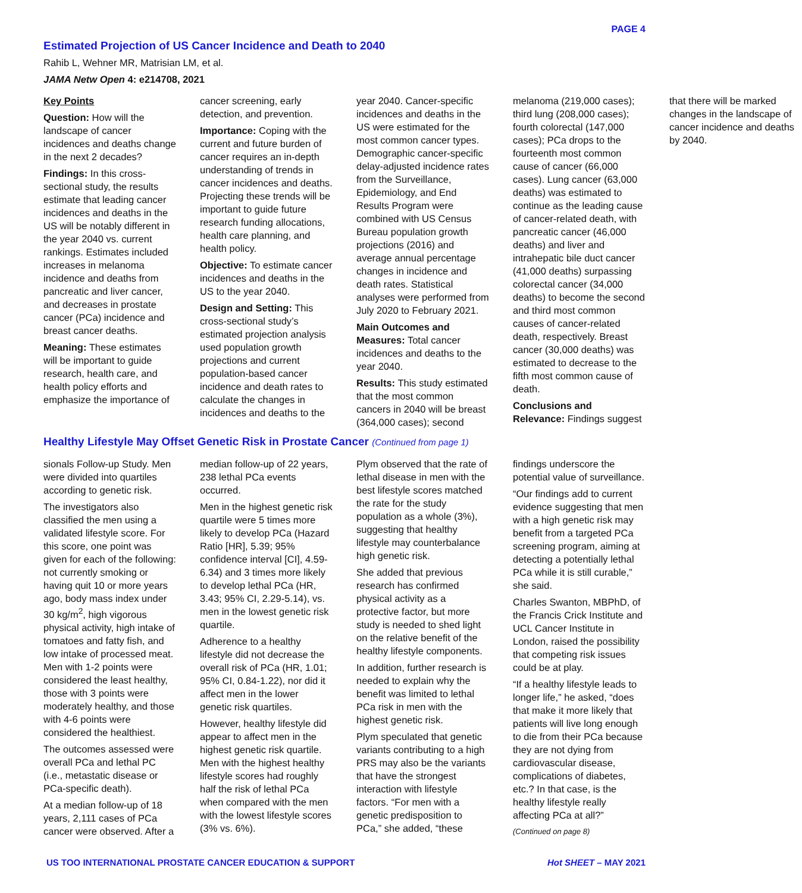PAGE 4
Estimated Projection of US Cancer Incidence and Death to 2040
Rahib L, Wehner MR, Matrisian LM, et al.
JAMA Netw Open 4: e214708, 2021
Key Points
Question: How will the landscape of cancer incidences and deaths change in the next 2 decades?
Findings: In this cross-sectional study, the results estimate that leading cancer incidences and deaths in the US will be notably different in the year 2040 vs. current rankings. Estimates included increases in melanoma incidence and deaths from pancreatic and liver cancer, and decreases in prostate cancer (PCa) incidence and breast cancer deaths.
Meaning: These estimates will be important to guide research, health care, and health policy efforts and emphasize the importance of cancer screening, early detection, and prevention.
Importance: Coping with the current and future burden of cancer requires an in-depth understanding of trends in cancer incidences and deaths. Projecting these trends will be important to guide future research funding allocations, health care planning, and health policy.
Objective: To estimate cancer incidences and deaths in the US to the year 2040.
Design and Setting: This cross-sectional study’s estimated projection analysis used population growth projections and current population-based cancer incidence and death rates to calculate the changes in incidences and deaths to the year 2040. Cancer-specific incidences and deaths in the US were estimated for the most common cancer types. Demographic cancer-specific delay-adjusted incidence rates from the Surveillance, Epidemiology, and End Results Program were combined with US Census Bureau population growth projections (2016) and average annual percentage changes in incidence and death rates. Statistical analyses were performed from July 2020 to February 2021.
Main Outcomes and Measures: Total cancer incidences and deaths to the year 2040.
Results: This study estimated that the most common cancers in 2040 will be breast (364,000 cases); second melanoma (219,000 cases); third lung (208,000 cases); fourth colorectal (147,000 cases); PCa drops to the fourteenth most common cause of cancer (66,000 cases). Lung cancer (63,000 deaths) was estimated to continue as the leading cause of cancer-related death, with pancreatic cancer (46,000 deaths) and liver and intrahepatic bile duct cancer (41,000 deaths) surpassing colorectal cancer (34,000 deaths) to become the second and third most common causes of cancer-related death, respectively. Breast cancer (30,000 deaths) was estimated to decrease to the fifth most common cause of death.
Conclusions and Relevance: Findings suggest that there will be marked changes in the landscape of cancer incidence and deaths by 2040.
Healthy Lifestyle May Offset Genetic Risk in Prostate Cancer (Continued from page 1)
sionals Follow-up Study. Men were divided into quartiles according to genetic risk.
The investigators also classified the men using a validated lifestyle score. For this score, one point was given for each of the following: not currently smoking or having quit 10 or more years ago, body mass index under 30 kg/m<sup>2</sup>, high vigorous physical activity, high intake of tomatoes and fatty fish, and low intake of processed meat. Men with 1-2 points were considered the least healthy, those with 3 points were moderately healthy, and those with 4-6 points were considered the healthiest.
The outcomes assessed were overall PCa and lethal PC (i.e., metastatic disease or PCa-specific death).
At a median follow-up of 18 years, 2,111 cases of PCa cancer were observed. After a median follow-up of 22 years, 238 lethal PCa events occurred.
Men in the highest genetic risk quartile were 5 times more likely to develop PCa (Hazard Ratio [HR], 5.39; 95% confidence interval [CI], 4.59-6.34) and 3 times more likely to develop lethal PCa (HR, 3.43; 95% CI, 2.29-5.14), vs. men in the lowest genetic risk quartile.
Adherence to a healthy lifestyle did not decrease the overall risk of PCa (HR, 1.01; 95% CI, 0.84-1.22), nor did it affect men in the lower genetic risk quartiles.
However, healthy lifestyle did appear to affect men in the highest genetic risk quartile. Men with the highest healthy lifestyle scores had roughly half the risk of lethal PCa when compared with the men with the lowest lifestyle scores (3% vs. 6%).
Plym observed that the rate of lethal disease in men with the best lifestyle scores matched the rate for the study population as a whole (3%), suggesting that healthy lifestyle may counterbalance high genetic risk.
She added that previous research has confirmed physical activity as a protective factor, but more study is needed to shed light on the relative benefit of the healthy lifestyle components.
In addition, further research is needed to explain why the benefit was limited to lethal PCa risk in men with the highest genetic risk.
Plym speculated that genetic variants contributing to a high PRS may also be the variants that have the strongest interaction with lifestyle factors. “For men with a genetic predisposition to PCa,” she added, “these findings underscore the potential value of surveillance.
“Our findings add to current evidence suggesting that men with a high genetic risk may benefit from a targeted PCa screening program, aiming at detecting a potentially lethal PCa while it is still curable,” she said.
Charles Swanton, MBPhD, of the Francis Crick Institute and UCL Cancer Institute in London, raised the possibility that competing risk issues could be at play.
“If a healthy lifestyle leads to longer life,” he asked, “does that make it more likely that patients will live long enough to die from their PCa because they are not dying from cardiovascular disease, complications of diabetes, etc.? In that case, is the healthy lifestyle really affecting PCa at all?”
(Continued on page 8)
US TOO INTERNATIONAL PROSTATE CANCER EDUCATION & SUPPORT Hot SHEET – MAY 2021